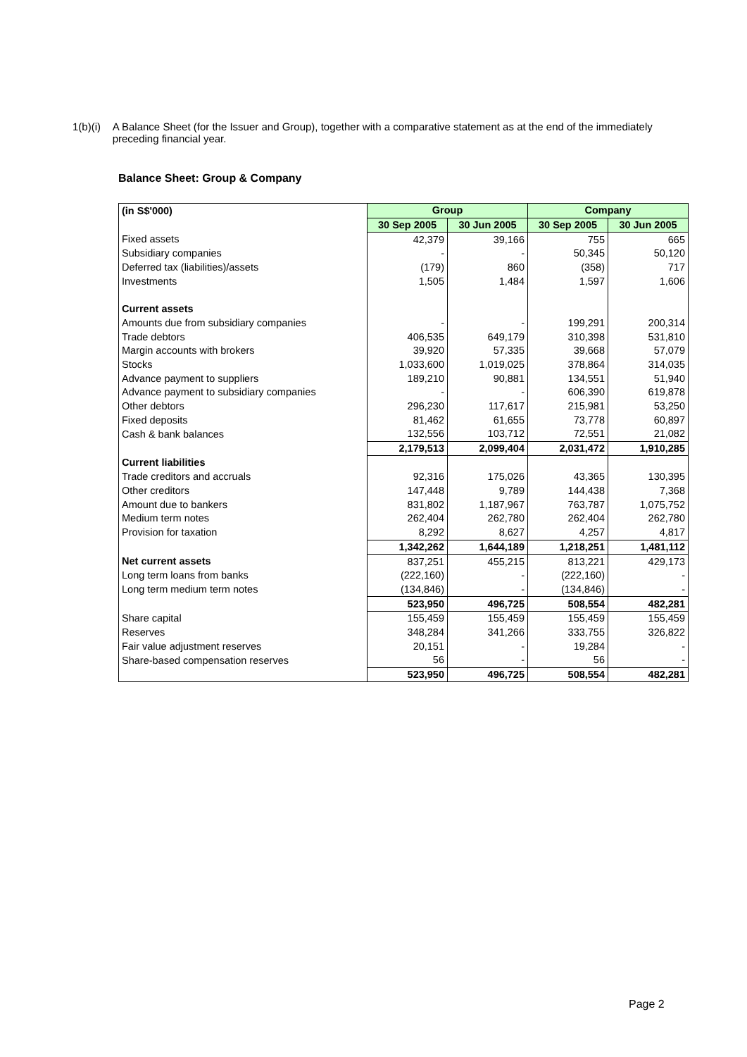1(b)(i) A Balance Sheet (for the Issuer and Group), together with a comparative statement as at the end of the immediately preceding financial year.
Balance Sheet: Group & Company
| (in S$'000) | Group | | Company | |
| | 30 Sep 2005 | 30 Jun 2005 | 30 Sep 2005 | 30 Jun 2005 |
| Fixed assets | 42,379 | 39,166 | 755 | 665 |
| Subsidiary companies | - | - | 50,345 | 50,120 |
| Deferred tax (liabilities)/assets | (179) | 860 | (358) | 717 |
| Investments | 1,505 | 1,484 | 1,597 | 1,606 |
| Current assets | | | | |
| Amounts due from subsidiary companies | - | - | 199,291 | 200,314 |
| Trade debtors | 406,535 | 649,179 | 310,398 | 531,810 |
| Margin accounts with brokers | 39,920 | 57,335 | 39,668 | 57,079 |
| Stocks | 1,033,600 | 1,019,025 | 378,864 | 314,035 |
| Advance payment to suppliers | 189,210 | 90,881 | 134,551 | 51,940 |
| Advance payment to subsidiary companies | - | - | 606,390 | 619,878 |
| Other debtors | 296,230 | 117,617 | 215,981 | 53,250 |
| Fixed deposits | 81,462 | 61,655 | 73,778 | 60,897 |
| Cash & bank balances | 132,556 | 103,712 | 72,551 | 21,082 |
| | 2,179,513 | 2,099,404 | 2,031,472 | 1,910,285 |
| Current liabilities | | | | |
| Trade creditors and accruals | 92,316 | 175,026 | 43,365 | 130,395 |
| Other creditors | 147,448 | 9,789 | 144,438 | 7,368 |
| Amount due to bankers | 831,802 | 1,187,967 | 763,787 | 1,075,752 |
| Medium term notes | 262,404 | 262,780 | 262,404 | 262,780 |
| Provision for taxation | 8,292 | 8,627 | 4,257 | 4,817 |
| | 1,342,262 | 1,644,189 | 1,218,251 | 1,481,112 |
| Net current assets | 837,251 | 455,215 | 813,221 | 429,173 |
| Long term loans from banks | (222,160) | - | (222,160) | - |
| Long term medium term notes | (134,846) | - | (134,846) | - |
| | 523,950 | 496,725 | 508,554 | 482,281 |
| Share capital | 155,459 | 155,459 | 155,459 | 155,459 |
| Reserves | 348,284 | 341,266 | 333,755 | 326,822 |
| Fair value adjustment reserves | 20,151 | - | 19,284 | - |
| Share-based compensation reserves | 56 | - | 56 | - |
| | 523,950 | 496,725 | 508,554 | 482,281 |
Page 2